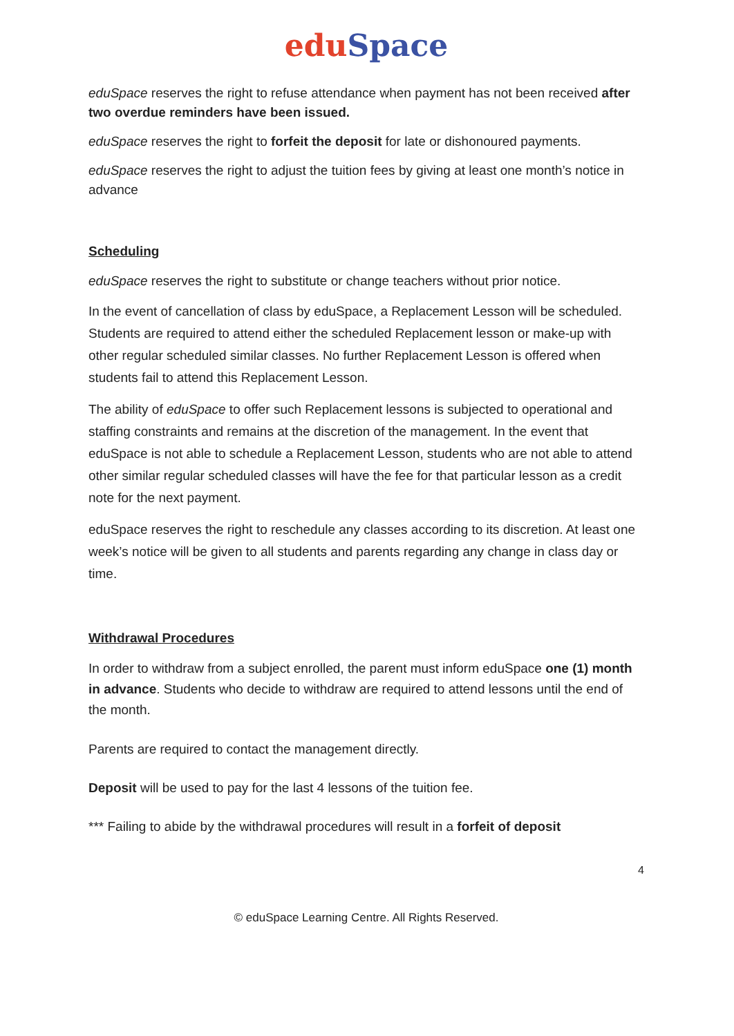edu Space
eduSpace reserves the right to refuse attendance when payment has not been received after two overdue reminders have been issued.
eduSpace reserves the right to forfeit the deposit for late or dishonoured payments.
eduSpace reserves the right to adjust the tuition fees by giving at least one month’s notice in advance
Scheduling
eduSpace reserves the right to substitute or change teachers without prior notice.
In the event of cancellation of class by eduSpace, a Replacement Lesson will be scheduled. Students are required to attend either the scheduled Replacement lesson or make-up with other regular scheduled similar classes. No further Replacement Lesson is offered when students fail to attend this Replacement Lesson.
The ability of eduSpace to offer such Replacement lessons is subjected to operational and staffing constraints and remains at the discretion of the management. In the event that eduSpace is not able to schedule a Replacement Lesson, students who are not able to attend other similar regular scheduled classes will have the fee for that particular lesson as a credit note for the next payment.
eduSpace reserves the right to reschedule any classes according to its discretion. At least one week’s notice will be given to all students and parents regarding any change in class day or time.
Withdrawal Procedures
In order to withdraw from a subject enrolled, the parent must inform eduSpace one (1) month in advance. Students who decide to withdraw are required to attend lessons until the end of the month.
Parents are required to contact the management directly.
Deposit will be used to pay for the last 4 lessons of the tuition fee.
*** Failing to abide by the withdrawal procedures will result in a forfeit of deposit
4
© eduSpace Learning Centre. All Rights Reserved.